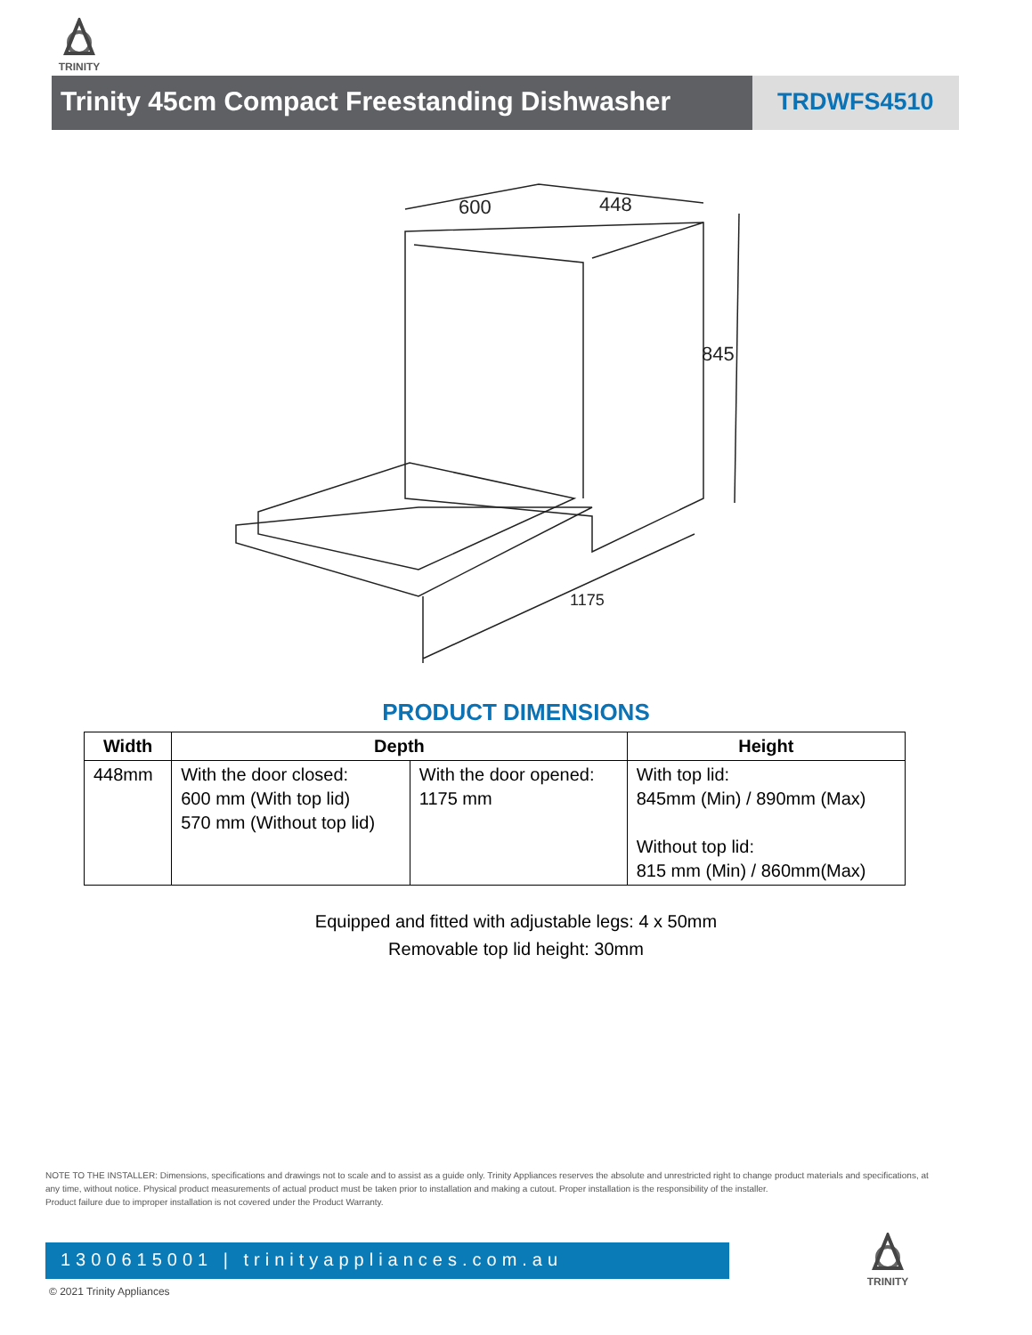TRINITY
Trinity 45cm Compact Freestanding Dishwasher
TRDWFS4510
600
448
845
1175
PRODUCT DIMENSIONS
| Width | Depth | | Height |
| --- | --- | --- | --- |
| 448mm | With the door closed: 600 mm (With top lid) 570 mm (Without top lid) | With the door opened: 1175 mm | With top lid: 845mm (Min) / 890mm (Max) Without top lid: 815 mm (Min) / 860mm(Max) |
Equipped and fitted with adjustable legs: 4 x 50mm
Removable top lid height: 30mm
NOTE TO THE INSTALLER: Dimensions, specifications and drawings not to scale and to assist as a guide only. Trinity Appliances reserves the absolute and unrestricted right to change product materials and specifications, at any time, without notice. Physical product measurements of actual product must be taken prior to installation and making a cutout. Proper installation is the responsibility of the installer.
Product failure due to improper installation is not covered under the Product Warranty.
1300615001 | trinityappliances.com.au
© 2021 Trinity Appliances
TRINITY